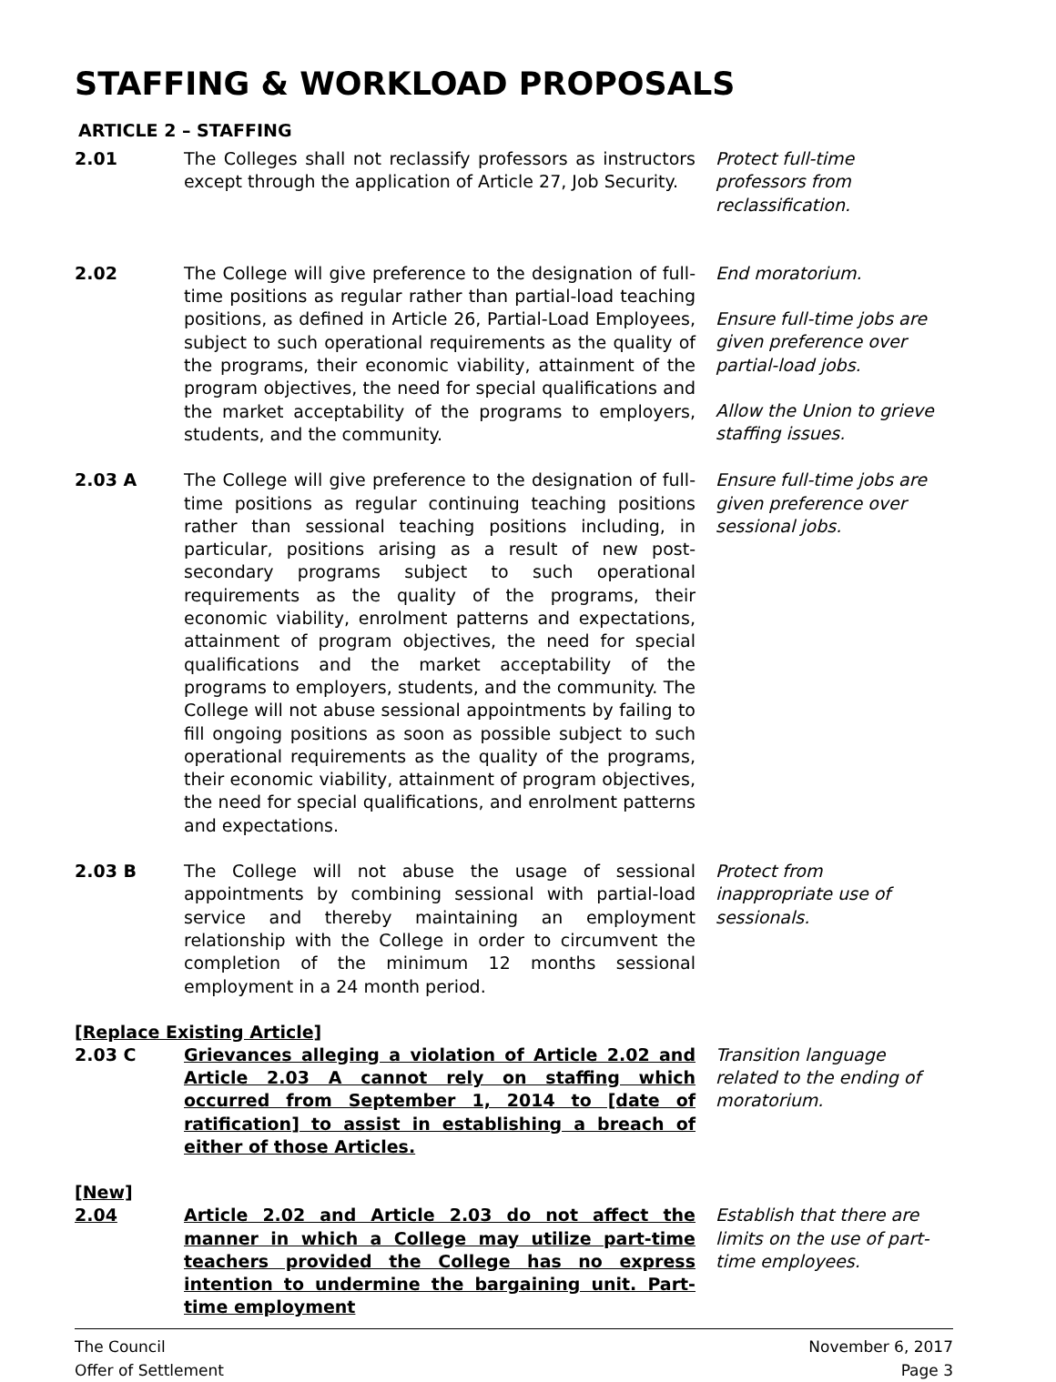STAFFING & WORKLOAD PROPOSALS
ARTICLE 2 – STAFFING
2.01 The Colleges shall not reclassify professors as instructors except through the application of Article 27, Job Security.
Protect full-time professors from reclassification.
2.02 The College will give preference to the designation of full-time positions as regular rather than partial-load teaching positions, as defined in Article 26, Partial-Load Employees, subject to such operational requirements as the quality of the programs, their economic viability, attainment of the program objectives, the need for special qualifications and the market acceptability of the programs to employers, students, and the community.
End moratorium.
Ensure full-time jobs are given preference over partial-load jobs.
Allow the Union to grieve staffing issues.
2.03 A The College will give preference to the designation of full-time positions as regular continuing teaching positions rather than sessional teaching positions including, in particular, positions arising as a result of new post-secondary programs subject to such operational requirements as the quality of the programs, their economic viability, enrolment patterns and expectations, attainment of program objectives, the need for special qualifications and the market acceptability of the programs to employers, students, and the community. The College will not abuse sessional appointments by failing to fill ongoing positions as soon as possible subject to such operational requirements as the quality of the programs, their economic viability, attainment of program objectives, the need for special qualifications, and enrolment patterns and expectations.
Ensure full-time jobs are given preference over sessional jobs.
2.03 B The College will not abuse the usage of sessional appointments by combining sessional with partial-load service and thereby maintaining an employment relationship with the College in order to circumvent the completion of the minimum 12 months sessional employment in a 24 month period.
Protect from inappropriate use of sessionals.
[Replace Existing Article]
2.03 C Grievances alleging a violation of Article 2.02 and Article 2.03 A cannot rely on staffing which occurred from September 1, 2014 to [date of ratification] to assist in establishing a breach of either of those Articles.
Transition language related to the ending of moratorium.
[New]
2.04 Article 2.02 and Article 2.03 do not affect the manner in which a College may utilize part-time teachers provided the College has no express intention to undermine the bargaining unit. Part-time employment
Establish that there are limits on the use of part-time employees.
The Council
Offer of Settlement
November 6, 2017
Page 3